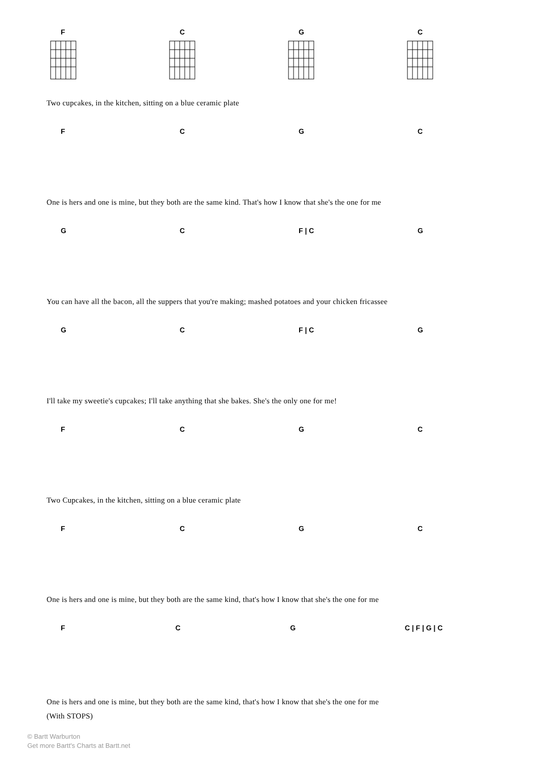F C G C
Two cupcakes, in the kitchen, sitting on a blue ceramic plate
F C G C
One is hers and one is mine, but they both are the same kind. That's how I know that she's the one for me
G C F | C G
You can have all the bacon, all the suppers that you're making; mashed potatoes and your chicken fricassee
G C F | C G
I'll take my sweetie's cupcakes; I'll take anything that she bakes. She's the only one for me!
F C G C
Two Cupcakes, in the kitchen, sitting on a blue ceramic plate
F C G C
One is hers and one is mine, but they both are the same kind, that's how I know that she's the one for me
F C G C | F | G | C
One is hers and one is mine, but they both are the same kind, that's how I know that she's the one for me
(With STOPS)
© Bartt Warburton
Get more Bartt's Charts at Bartt.net